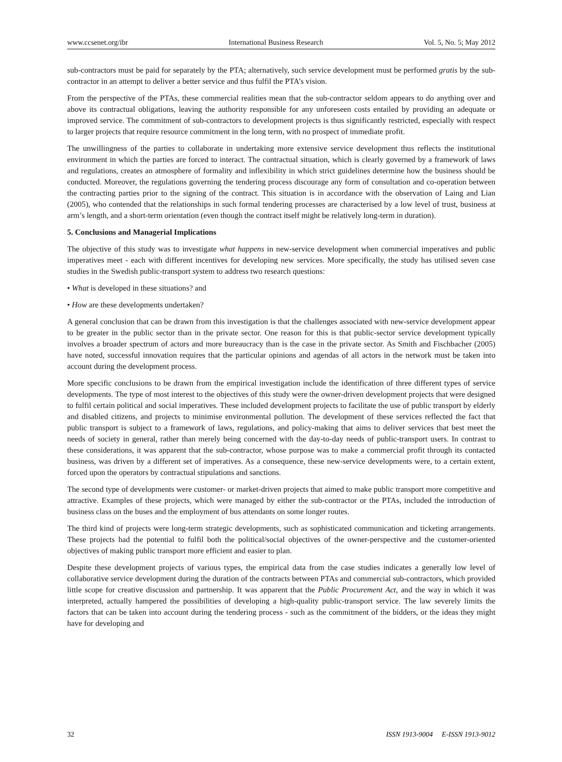www.ccsenet.org/ibr International Business Research Vol. 5, No. 5; May 2012
sub-contractors must be paid for separately by the PTA; alternatively, such service development must be performed gratis by the sub-contractor in an attempt to deliver a better service and thus fulfil the PTA’s vision.
From the perspective of the PTAs, these commercial realities mean that the sub-contractor seldom appears to do anything over and above its contractual obligations, leaving the authority responsible for any unforeseen costs entailed by providing an adequate or improved service. The commitment of sub-contractors to development projects is thus significantly restricted, especially with respect to larger projects that require resource commitment in the long term, with no prospect of immediate profit.
The unwillingness of the parties to collaborate in undertaking more extensive service development thus reflects the institutional environment in which the parties are forced to interact. The contractual situation, which is clearly governed by a framework of laws and regulations, creates an atmosphere of formality and inflexibility in which strict guidelines determine how the business should be conducted. Moreover, the regulations governing the tendering process discourage any form of consultation and co-operation between the contracting parties prior to the signing of the contract. This situation is in accordance with the observation of Laing and Lian (2005), who contended that the relationships in such formal tendering processes are characterised by a low level of trust, business at arm’s length, and a short-term orientation (even though the contract itself might be relatively long-term in duration).
5. Conclusions and Managerial Implications
The objective of this study was to investigate what happens in new-service development when commercial imperatives and public imperatives meet - each with different incentives for developing new services. More specifically, the study has utilised seven case studies in the Swedish public-transport system to address two research questions:
• What is developed in these situations? and
• How are these developments undertaken?
A general conclusion that can be drawn from this investigation is that the challenges associated with new-service development appear to be greater in the public sector than in the private sector. One reason for this is that public-sector service development typically involves a broader spectrum of actors and more bureaucracy than is the case in the private sector. As Smith and Fischbacher (2005) have noted, successful innovation requires that the particular opinions and agendas of all actors in the network must be taken into account during the development process.
More specific conclusions to be drawn from the empirical investigation include the identification of three different types of service developments. The type of most interest to the objectives of this study were the owner-driven development projects that were designed to fulfil certain political and social imperatives. These included development projects to facilitate the use of public transport by elderly and disabled citizens, and projects to minimise environmental pollution. The development of these services reflected the fact that public transport is subject to a framework of laws, regulations, and policy-making that aims to deliver services that best meet the needs of society in general, rather than merely being concerned with the day-to-day needs of public-transport users. In contrast to these considerations, it was apparent that the sub-contractor, whose purpose was to make a commercial profit through its contacted business, was driven by a different set of imperatives. As a consequence, these new-service developments were, to a certain extent, forced upon the operators by contractual stipulations and sanctions.
The second type of developments were customer- or market-driven projects that aimed to make public transport more competitive and attractive. Examples of these projects, which were managed by either the sub-contractor or the PTAs, included the introduction of business class on the buses and the employment of bus attendants on some longer routes.
The third kind of projects were long-term strategic developments, such as sophisticated communication and ticketing arrangements. These projects had the potential to fulfil both the political/social objectives of the owner-perspective and the customer-oriented objectives of making public transport more efficient and easier to plan.
Despite these development projects of various types, the empirical data from the case studies indicates a generally low level of collaborative service development during the duration of the contracts between PTAs and commercial sub-contractors, which provided little scope for creative discussion and partnership. It was apparent that the Public Procurement Act, and the way in which it was interpreted, actually hampered the possibilities of developing a high-quality public-transport service. The law severely limits the factors that can be taken into account during the tendering process - such as the commitment of the bidders, or the ideas they might have for developing and
32 ISSN 1913-9004 E-ISSN 1913-9012